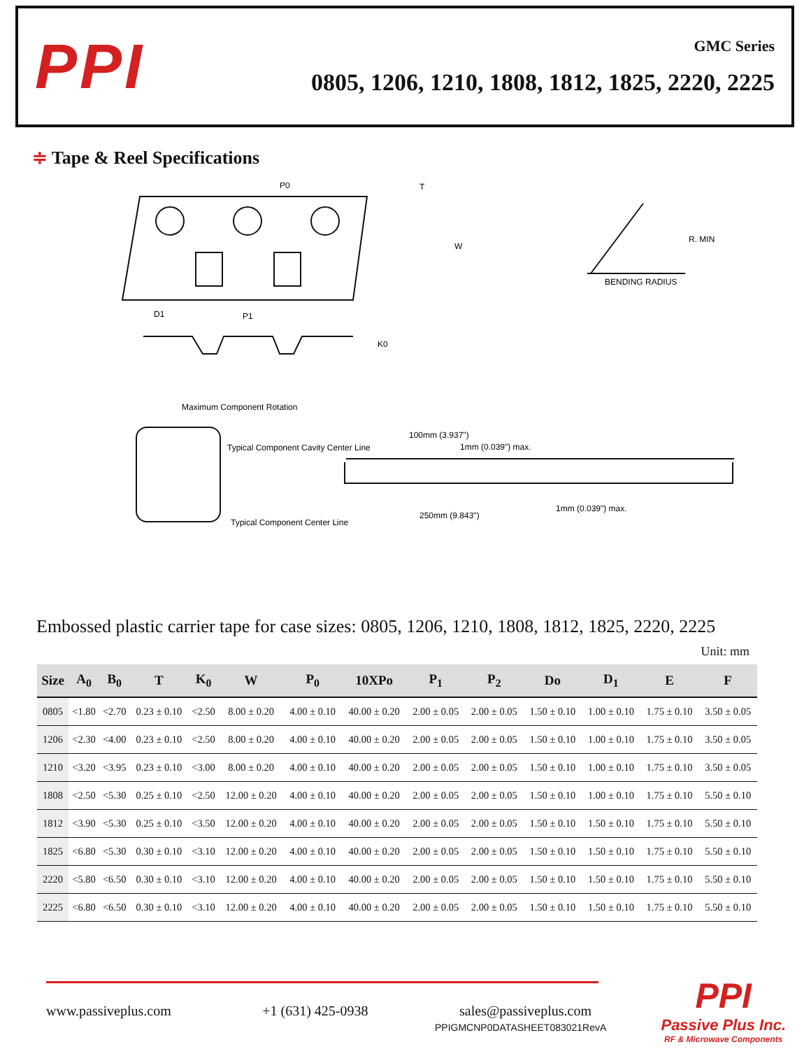PPI
GMC Series
0805, 1206, 1210, 1808, 1812, 1825, 2220, 2225
≑ Tape & Reel Specifications
P0
T
W
D1
P1
K0
Maximum Component Rotation
Typical Component Cavity Center Line
100mm (3.937")
1mm (0.039") max.
250mm (9.843")
1mm (0.039") max.
Typical Component Center Line
BENDING RADIUS
R. MIN
Embossed plastic carrier tape for case sizes: 0805, 1206, 1210, 1808, 1812, 1825, 2220, 2225
Unit: mm
| Size | A<sub>0</sub> | B<sub>0</sub> | T | K<sub>0</sub> | W | P<sub>0</sub> | 10XPo | P<sub>1</sub> | P<sub>2</sub> | Do | D<sub>1</sub> | E | F |
| --- | --- | --- | --- | --- | --- | --- | --- | --- | --- | --- | --- | --- | --- |
| 0805 | <1.80 | <2.70 | 0.23 ± 0.10 | <2.50 | 8.00 ± 0.20 | 4.00 ± 0.10 | 40.00 ± 0.20 | 2.00 ± 0.05 | 2.00 ± 0.05 | 1.50 ± 0.10 | 1.00 ± 0.10 | 1.75 ± 0.10 | 3.50 ± 0.05 |
| 1206 | <2.30 | <4.00 | 0.23 ± 0.10 | <2.50 | 8.00 ± 0.20 | 4.00 ± 0.10 | 40.00 ± 0.20 | 2.00 ± 0.05 | 2.00 ± 0.05 | 1.50 ± 0.10 | 1.00 ± 0.10 | 1.75 ± 0.10 | 3.50 ± 0.05 |
| 1210 | <3.20 | <3.95 | 0.23 ± 0.10 | <3.00 | 8.00 ± 0.20 | 4.00 ± 0.10 | 40.00 ± 0.20 | 2.00 ± 0.05 | 2.00 ± 0.05 | 1.50 ± 0.10 | 1.00 ± 0.10 | 1.75 ± 0.10 | 3.50 ± 0.05 |
| 1808 | <2.50 | <5.30 | 0.25 ± 0.10 | <2.50 | 12.00 ± 0.20 | 4.00 ± 0.10 | 40.00 ± 0.20 | 2.00 ± 0.05 | 2.00 ± 0.05 | 1.50 ± 0.10 | 1.00 ± 0.10 | 1.75 ± 0.10 | 5.50 ± 0.10 |
| 1812 | <3.90 | <5.30 | 0.25 ± 0.10 | <3.50 | 12.00 ± 0.20 | 4.00 ± 0.10 | 40.00 ± 0.20 | 2.00 ± 0.05 | 2.00 ± 0.05 | 1.50 ± 0.10 | 1.50 ± 0.10 | 1.75 ± 0.10 | 5.50 ± 0.10 |
| 1825 | <6.80 | <5.30 | 0.30 ± 0.10 | <3.10 | 12.00 ± 0.20 | 4.00 ± 0.10 | 40.00 ± 0.20 | 2.00 ± 0.05 | 2.00 ± 0.05 | 1.50 ± 0.10 | 1.50 ± 0.10 | 1.75 ± 0.10 | 5.50 ± 0.10 |
| 2220 | <5.80 | <6.50 | 0.30 ± 0.10 | <3.10 | 12.00 ± 0.20 | 4.00 ± 0.10 | 40.00 ± 0.20 | 2.00 ± 0.05 | 2.00 ± 0.05 | 1.50 ± 0.10 | 1.50 ± 0.10 | 1.75 ± 0.10 | 5.50 ± 0.10 |
| 2225 | <6.80 | <6.50 | 0.30 ± 0.10 | <3.10 | 12.00 ± 0.20 | 4.00 ± 0.10 | 40.00 ± 0.20 | 2.00 ± 0.05 | 2.00 ± 0.05 | 1.50 ± 0.10 | 1.50 ± 0.10 | 1.75 ± 0.10 | 5.50 ± 0.10 |
www.passiveplus.com +1 (631) 425-0938 sales@passiveplus.com
PPIGMCNP0DATASHEET083021RevA
PPI
Passive Plus Inc.
RF & Microwave Components